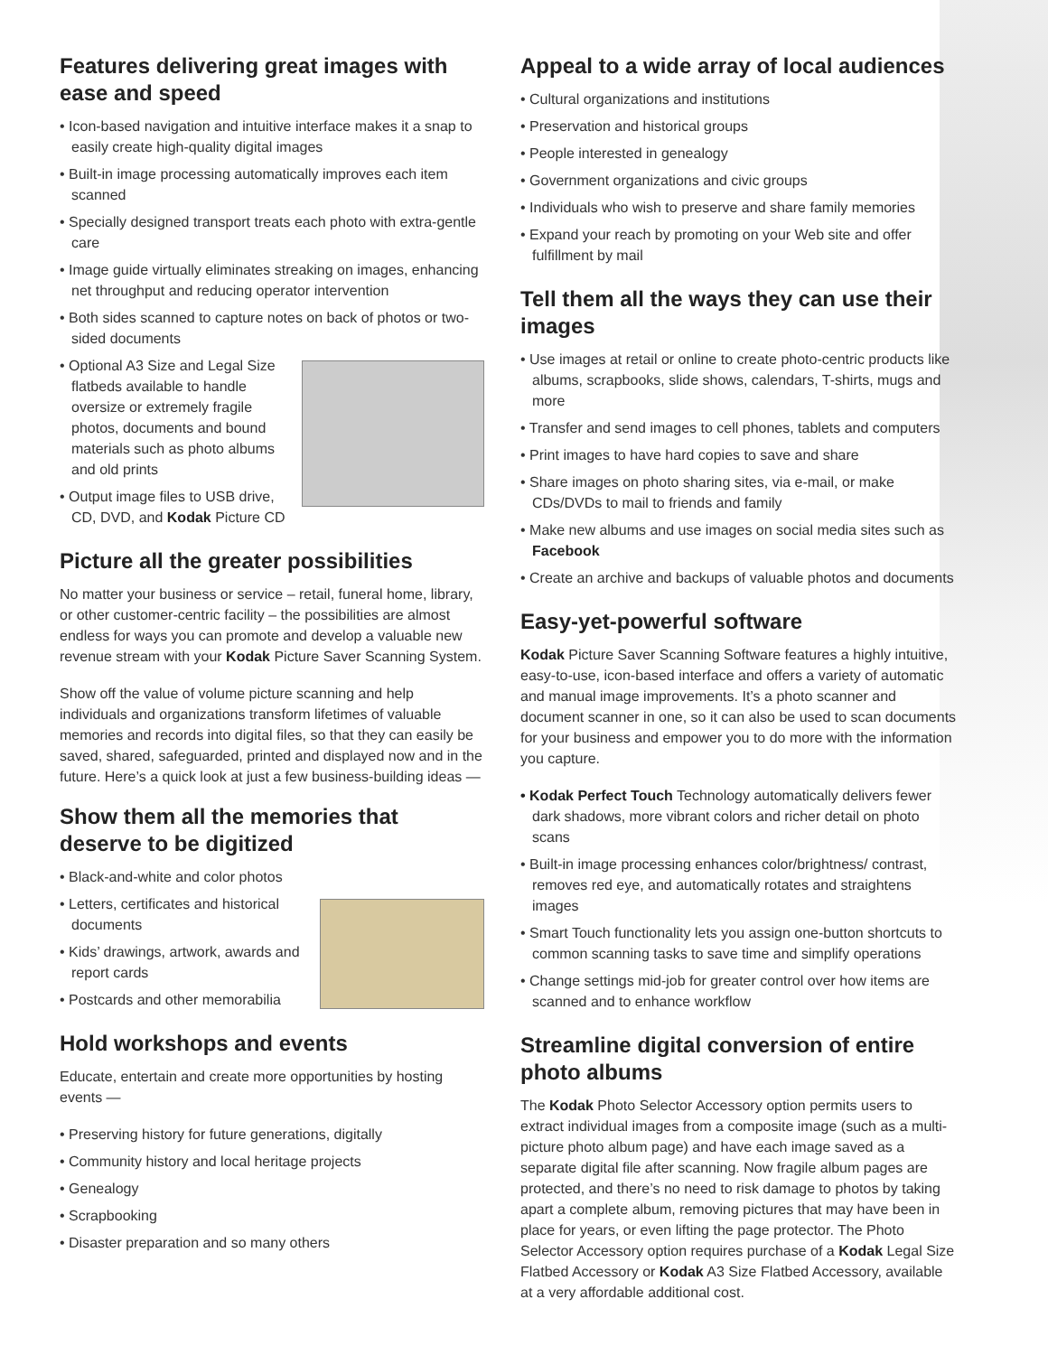Features delivering great images with ease and speed
• Icon-based navigation and intuitive interface makes it a snap to easily create high-quality digital images
• Built-in image processing automatically improves each item scanned
• Specially designed transport treats each photo with extra-gentle care
• Image guide virtually eliminates streaking on images, enhancing net throughput and reducing operator intervention
• Both sides scanned to capture notes on back of photos or two-sided documents
• Optional A3 Size and Legal Size flatbeds available to handle oversize or extremely fragile photos, documents and bound materials such as photo albums and old prints
• Output image files to USB drive, CD, DVD, and Kodak Picture CD
Picture all the greater possibilities
No matter your business or service – retail, funeral home, library, or other customer-centric facility – the possibilities are almost endless for ways you can promote and develop a valuable new revenue stream with your Kodak Picture Saver Scanning System.
Show off the value of volume picture scanning and help individuals and organizations transform lifetimes of valuable memories and records into digital files, so that they can easily be saved, shared, safeguarded, printed and displayed now and in the future. Here’s a quick look at just a few business-building ideas —
Show them all the memories that deserve to be digitized
• Black-and-white and color photos
• Letters, certificates and historical documents
• Kids’ drawings, artwork, awards and report cards
• Postcards and other memorabilia
Hold workshops and events
Educate, entertain and create more opportunities by hosting events —
• Preserving history for future generations, digitally
• Community history and local heritage projects
• Genealogy
• Scrapbooking
• Disaster preparation and so many others
Appeal to a wide array of local audiences
• Cultural organizations and institutions
• Preservation and historical groups
• People interested in genealogy
• Government organizations and civic groups
• Individuals who wish to preserve and share family memories
• Expand your reach by promoting on your Web site and offer fulfillment by mail
Tell them all the ways they can use their images
• Use images at retail or online to create photo-centric products like albums, scrapbooks, slide shows, calendars, T-shirts, mugs and more
• Transfer and send images to cell phones, tablets and computers
• Print images to have hard copies to save and share
• Share images on photo sharing sites, via e-mail, or make CDs/DVDs to mail to friends and family
• Make new albums and use images on social media sites such as Facebook
• Create an archive and backups of valuable photos and documents
Easy-yet-powerful software
Kodak Picture Saver Scanning Software features a highly intuitive, easy-to-use, icon-based interface and offers a variety of automatic and manual image improvements. It’s a photo scanner and document scanner in one, so it can also be used to scan documents for your business and empower you to do more with the information you capture.
• Kodak Perfect Touch Technology automatically delivers fewer dark shadows, more vibrant colors and richer detail on photo scans
• Built-in image processing enhances color/brightness/ contrast, removes red eye, and automatically rotates and straightens images
• Smart Touch functionality lets you assign one-button shortcuts to common scanning tasks to save time and simplify operations
• Change settings mid-job for greater control over how items are scanned and to enhance workflow
Streamline digital conversion of entire photo albums
The Kodak Photo Selector Accessory option permits users to extract individual images from a composite image (such as a multi-picture photo album page) and have each image saved as a separate digital file after scanning. Now fragile album pages are protected, and there’s no need to risk damage to photos by taking apart a complete album, removing pictures that may have been in place for years, or even lifting the page protector. The Photo Selector Accessory option requires purchase of a Kodak Legal Size Flatbed Accessory or Kodak A3 Size Flatbed Accessory, available at a very affordable additional cost.